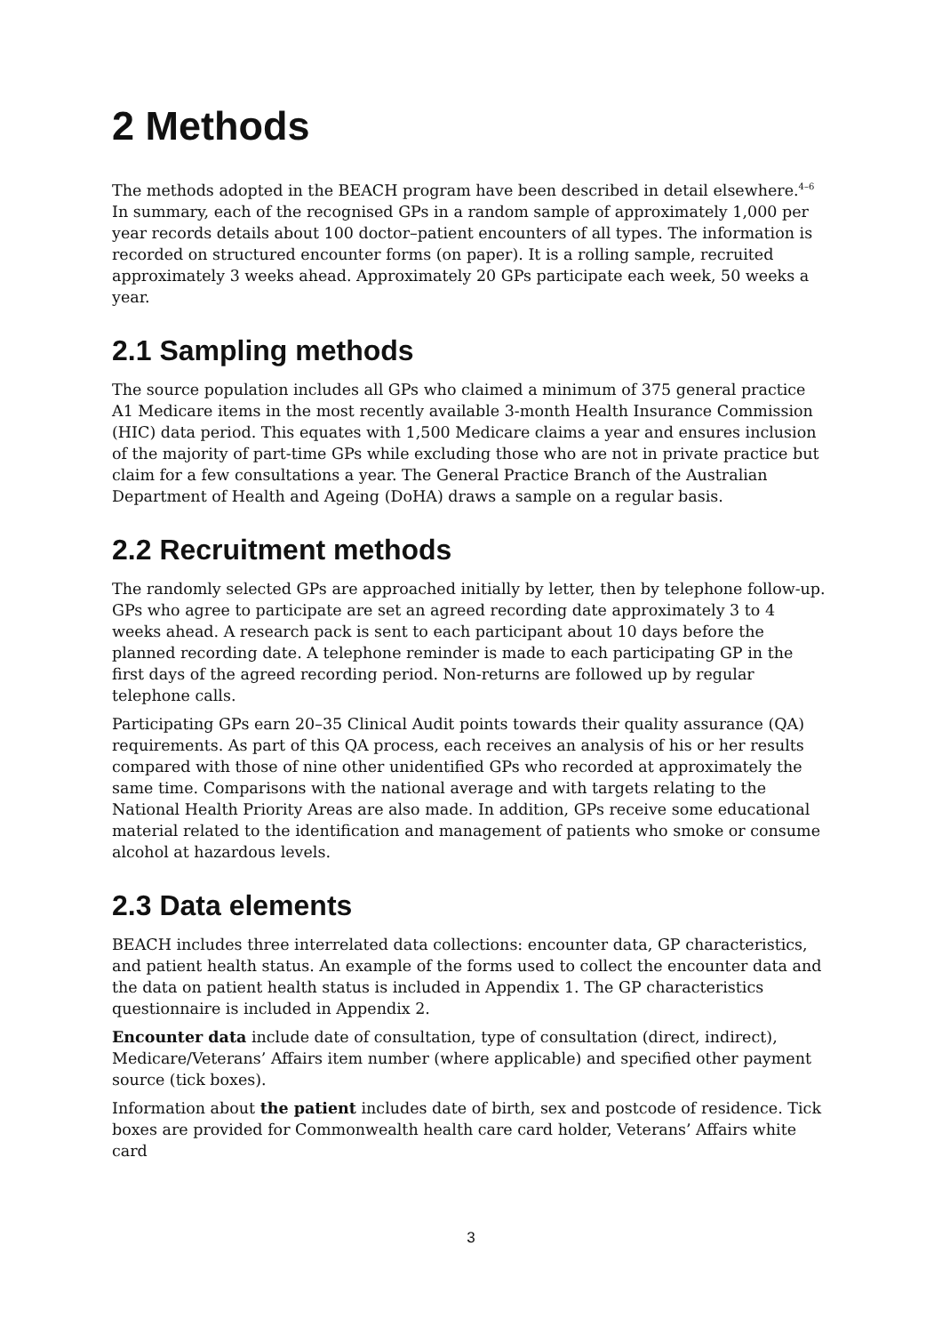2 Methods
The methods adopted in the BEACH program have been described in detail elsewhere.<sup>4–6</sup> In summary, each of the recognised GPs in a random sample of approximately 1,000 per year records details about 100 doctor–patient encounters of all types. The information is recorded on structured encounter forms (on paper). It is a rolling sample, recruited approximately 3 weeks ahead. Approximately 20 GPs participate each week, 50 weeks a year.
2.1 Sampling methods
The source population includes all GPs who claimed a minimum of 375 general practice A1 Medicare items in the most recently available 3-month Health Insurance Commission (HIC) data period. This equates with 1,500 Medicare claims a year and ensures inclusion of the majority of part-time GPs while excluding those who are not in private practice but claim for a few consultations a year. The General Practice Branch of the Australian Department of Health and Ageing (DoHA) draws a sample on a regular basis.
2.2 Recruitment methods
The randomly selected GPs are approached initially by letter, then by telephone follow-up. GPs who agree to participate are set an agreed recording date approximately 3 to 4 weeks ahead. A research pack is sent to each participant about 10 days before the planned recording date. A telephone reminder is made to each participating GP in the first days of the agreed recording period. Non-returns are followed up by regular telephone calls.
Participating GPs earn 20–35 Clinical Audit points towards their quality assurance (QA) requirements. As part of this QA process, each receives an analysis of his or her results compared with those of nine other unidentified GPs who recorded at approximately the same time. Comparisons with the national average and with targets relating to the National Health Priority Areas are also made. In addition, GPs receive some educational material related to the identification and management of patients who smoke or consume alcohol at hazardous levels.
2.3 Data elements
BEACH includes three interrelated data collections: encounter data, GP characteristics, and patient health status. An example of the forms used to collect the encounter data and the data on patient health status is included in Appendix 1. The GP characteristics questionnaire is included in Appendix 2.
Encounter data include date of consultation, type of consultation (direct, indirect), Medicare/Veterans’ Affairs item number (where applicable) and specified other payment source (tick boxes).
Information about the patient includes date of birth, sex and postcode of residence. Tick boxes are provided for Commonwealth health care card holder, Veterans’ Affairs white card
3